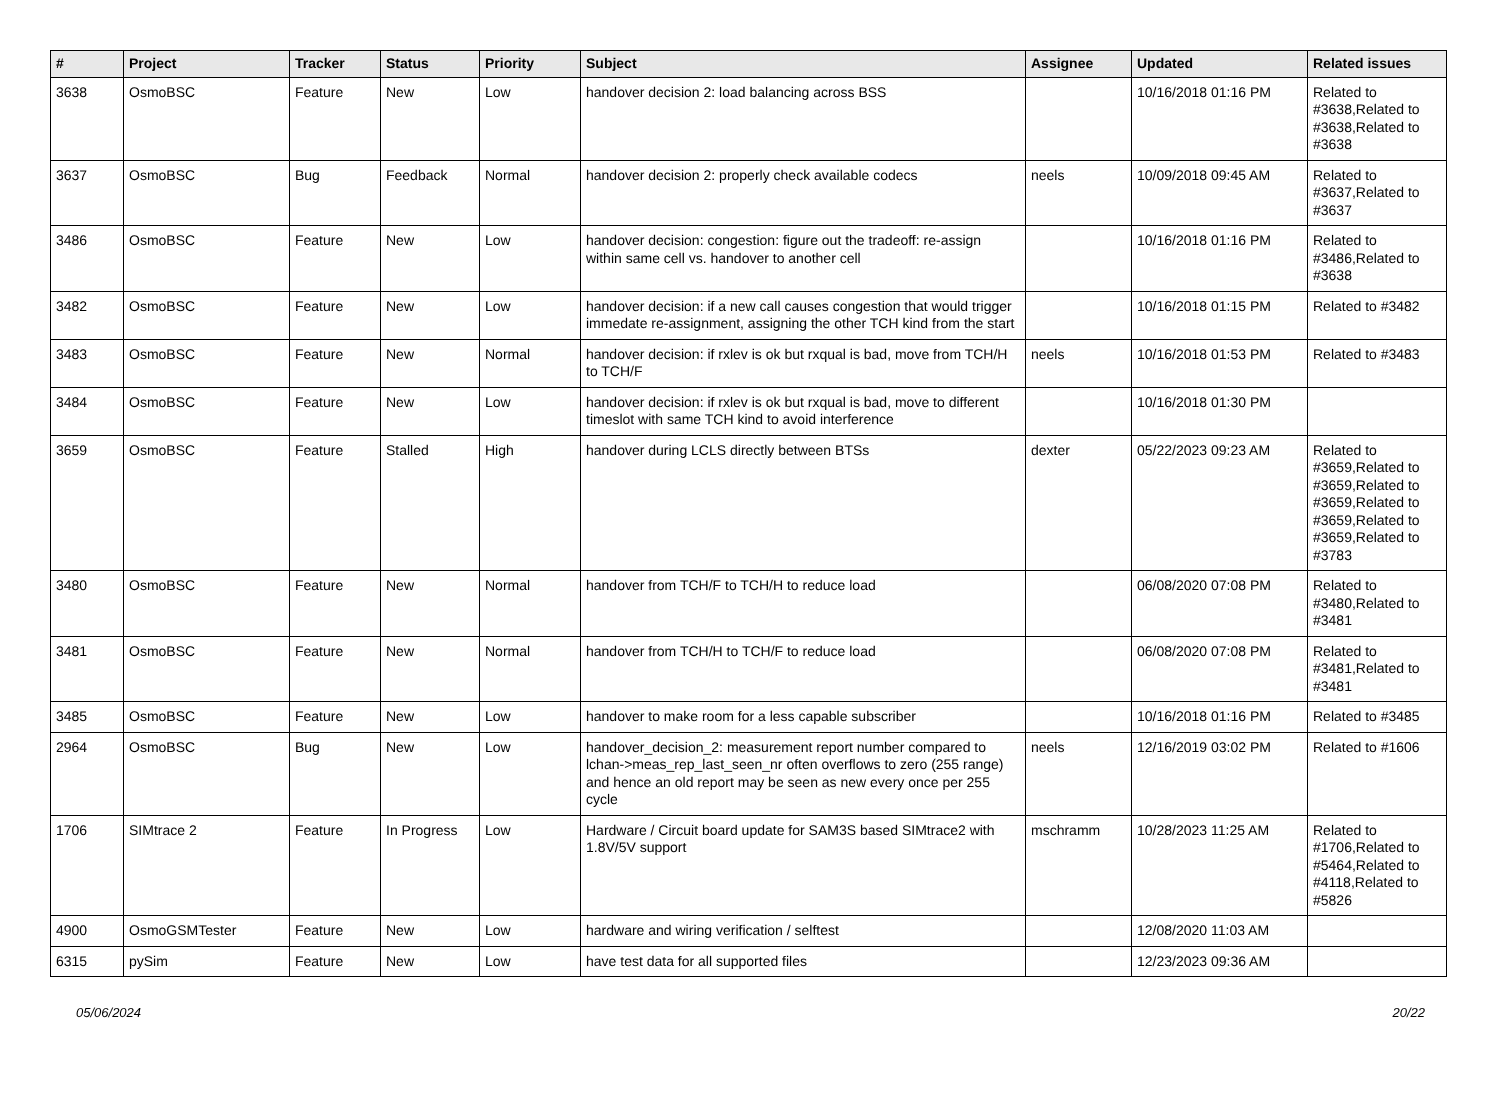| # | Project | Tracker | Status | Priority | Subject | Assignee | Updated | Related issues |
| --- | --- | --- | --- | --- | --- | --- | --- | --- |
| 3638 | OsmoBSC | Feature | New | Low | handover decision 2: load balancing across BSS | | 10/16/2018 01:16 PM | Related to #3638,Related to #3638,Related to #3638 |
| 3637 | OsmoBSC | Bug | Feedback | Normal | handover decision 2: properly check available codecs | neels | 10/09/2018 09:45 AM | Related to #3637,Related to #3637 |
| 3486 | OsmoBSC | Feature | New | Low | handover decision: congestion: figure out the tradeoff: re-assign within same cell vs. handover to another cell | | 10/16/2018 01:16 PM | Related to #3486,Related to #3638 |
| 3482 | OsmoBSC | Feature | New | Low | handover decision: if a new call causes congestion that would trigger immedate re-assignment, assigning the other TCH kind from the start | | 10/16/2018 01:15 PM | Related to #3482 |
| 3483 | OsmoBSC | Feature | New | Normal | handover decision: if rxlev is ok but rxqual is bad, move from TCH/H to TCH/F | neels | 10/16/2018 01:53 PM | Related to #3483 |
| 3484 | OsmoBSC | Feature | New | Low | handover decision: if rxlev is ok but rxqual is bad, move to different timeslot with same TCH kind to avoid interference | | 10/16/2018 01:30 PM | |
| 3659 | OsmoBSC | Feature | Stalled | High | handover during LCLS directly between BTSs | dexter | 05/22/2023 09:23 AM | Related to #3659,Related to #3659,Related to #3659,Related to #3659,Related to #3659,Related to #3783 |
| 3480 | OsmoBSC | Feature | New | Normal | handover from TCH/F to TCH/H to reduce load | | 06/08/2020 07:08 PM | Related to #3480,Related to #3481 |
| 3481 | OsmoBSC | Feature | New | Normal | handover from TCH/H to TCH/F to reduce load | | 06/08/2020 07:08 PM | Related to #3481,Related to #3481 |
| 3485 | OsmoBSC | Feature | New | Low | handover to make room for a less capable subscriber | | 10/16/2018 01:16 PM | Related to #3485 |
| 2964 | OsmoBSC | Bug | New | Low | handover_decision_2: measurement report number compared to lchan->meas_rep_last_seen_nr often overflows to zero (255 range) and hence an old report may be seen as new every once per 255 cycle | neels | 12/16/2019 03:02 PM | Related to #1606 |
| 1706 | SIMtrace 2 | Feature | In Progress | Low | Hardware / Circuit board update for SAM3S based SIMtrace2 with 1.8V/5V support | mschramm | 10/28/2023 11:25 AM | Related to #1706,Related to #5464,Related to #4118,Related to #5826 |
| 4900 | OsmoGSMTester | Feature | New | Low | hardware and wiring verification / selftest | | 12/08/2020 11:03 AM | |
| 6315 | pySim | Feature | New | Low | have test data for all supported files | | 12/23/2023 09:36 AM | |
05/06/2024 20/22